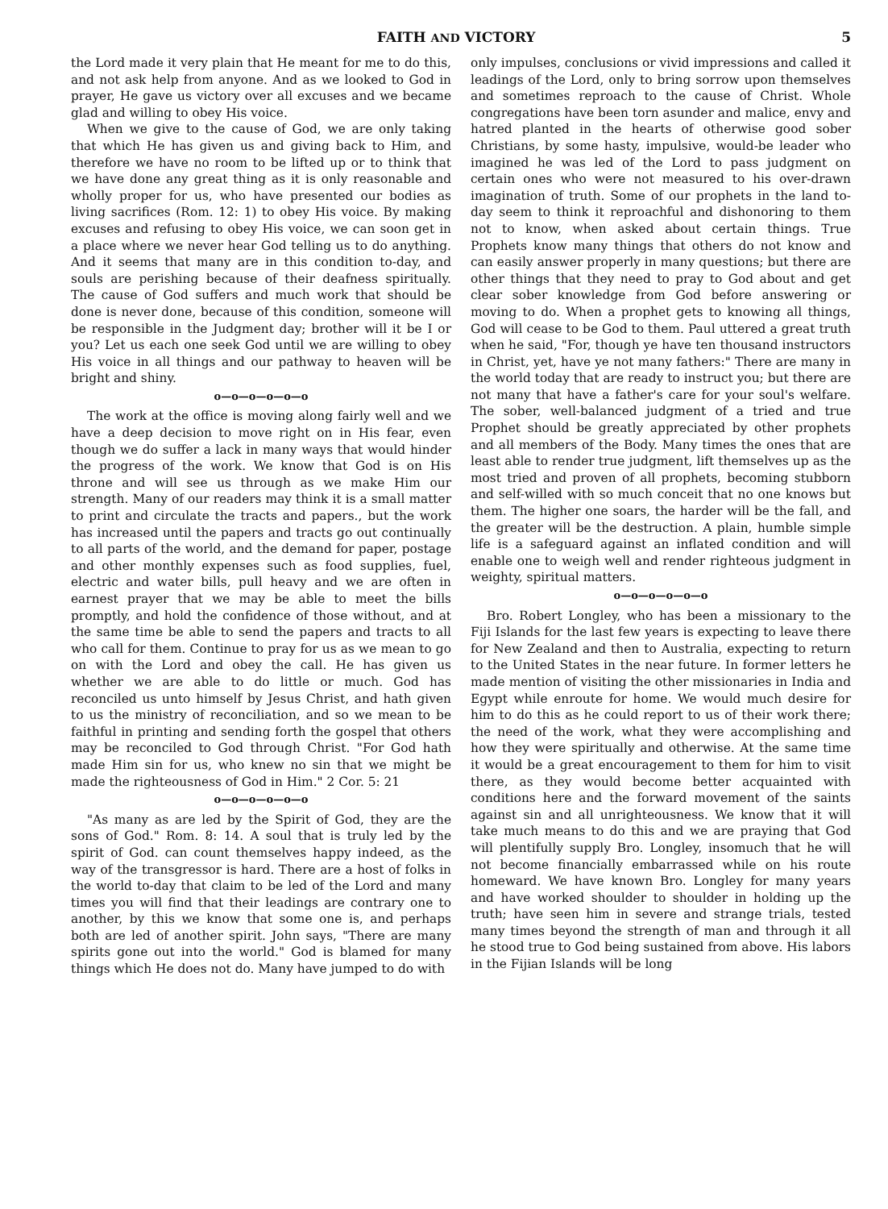FAITH AND VICTORY 5
the Lord made it very plain that He meant for me to do this, and not ask help from anyone. And as we looked to God in prayer, He gave us victory over all excuses and we became glad and willing to obey His voice.
When we give to the cause of God, we are only taking that which He has given us and giving back to Him, and therefore we have no room to be lifted up or to think that we have done any great thing as it is only reasonable and wholly proper for us, who have presented our bodies as living sacrifices (Rom. 12: 1) to obey His voice. By making excuses and refusing to obey His voice, we can soon get in a place where we never hear God telling us to do anything. And it seems that many are in this condition to-day, and souls are perishing because of their deafness spiritually. The cause of God suffers and much work that should be done is never done, because of this condition, someone will be responsible in the Judgment day; brother will it be I or you? Let us each one seek God until we are willing to obey His voice in all things and our pathway to heaven will be bright and shiny.
o—o—o—o—o—o
The work at the office is moving along fairly well and we have a deep decision to move right on in His fear, even though we do suffer a lack in many ways that would hinder the progress of the work. We know that God is on His throne and will see us through as we make Him our strength. Many of our readers may think it is a small matter to print and circulate the tracts and papers., but the work has increased until the papers and tracts go out continually to all parts of the world, and the demand for paper, postage and other monthly expenses such as food supplies, fuel, electric and water bills, pull heavy and we are often in earnest prayer that we may be able to meet the bills promptly, and hold the confidence of those without, and at the same time be able to send the papers and tracts to all who call for them. Continue to pray for us as we mean to go on with the Lord and obey the call. He has given us whether we are able to do little or much. God has reconciled us unto himself by Jesus Christ, and hath given to us the ministry of reconciliation, and so we mean to be faithful in printing and sending forth the gospel that others may be reconciled to God through Christ. "For God hath made Him sin for us, who knew no sin that we might be made the righteousness of God in Him." 2 Cor. 5: 21
o—o—o—o—o—o
"As many as are led by the Spirit of God, they are the sons of God." Rom. 8: 14. A soul that is truly led by the spirit of God. can count themselves happy indeed, as the way of the transgressor is hard. There are a host of folks in the world to-day that claim to be led of the Lord and many times you will find that their leadings are contrary one to another, by this we know that some one is, and perhaps both are led of another spirit. John says, "There are many spirits gone out into the world." God is blamed for many things which He does not do. Many have jumped to do with
only impulses, conclusions or vivid impressions and called it leadings of the Lord, only to bring sorrow upon themselves and sometimes reproach to the cause of Christ. Whole congregations have been torn asunder and malice, envy and hatred planted in the hearts of otherwise good sober Christians, by some hasty, impulsive, would-be leader who imagined he was led of the Lord to pass judgment on certain ones who were not measured to his over-drawn imagination of truth. Some of our prophets in the land to-day seem to think it reproachful and dishonoring to them not to know, when asked about certain things. True Prophets know many things that others do not know and can easily answer properly in many questions; but there are other things that they need to pray to God about and get clear sober knowledge from God before answering or moving to do. When a prophet gets to knowing all things, God will cease to be God to them. Paul uttered a great truth when he said, "For, though ye have ten thousand instructors in Christ, yet, have ye not many fathers:" There are many in the world today that are ready to instruct you; but there are not many that have a father's care for your soul's welfare. The sober, well-balanced judgment of a tried and true Prophet should be greatly appreciated by other prophets and all members of the Body. Many times the ones that are least able to render true judgment, lift themselves up as the most tried and proven of all prophets, becoming stubborn and self-willed with so much conceit that no one knows but them. The higher one soars, the harder will be the fall, and the greater will be the destruction. A plain, humble simple life is a safeguard against an inflated condition and will enable one to weigh well and render righteous judgment in weighty, spiritual matters.
o—o—o—o—o—o
Bro. Robert Longley, who has been a missionary to the Fiji Islands for the last few years is expecting to leave there for New Zealand and then to Australia, expecting to return to the United States in the near future. In former letters he made mention of visiting the other missionaries in India and Egypt while enroute for home. We would much desire for him to do this as he could report to us of their work there; the need of the work, what they were accomplishing and how they were spiritually and otherwise. At the same time it would be a great encouragement to them for him to visit there, as they would become better acquainted with conditions here and the forward movement of the saints against sin and all unrighteousness. We know that it will take much means to do this and we are praying that God will plentifully supply Bro. Longley, insomuch that he will not become financially embarrassed while on his route homeward. We have known Bro. Longley for many years and have worked shoulder to shoulder in holding up the truth; have seen him in severe and strange trials, tested many times beyond the strength of man and through it all he stood true to God being sustained from above. His labors in the Fijian Islands will be long